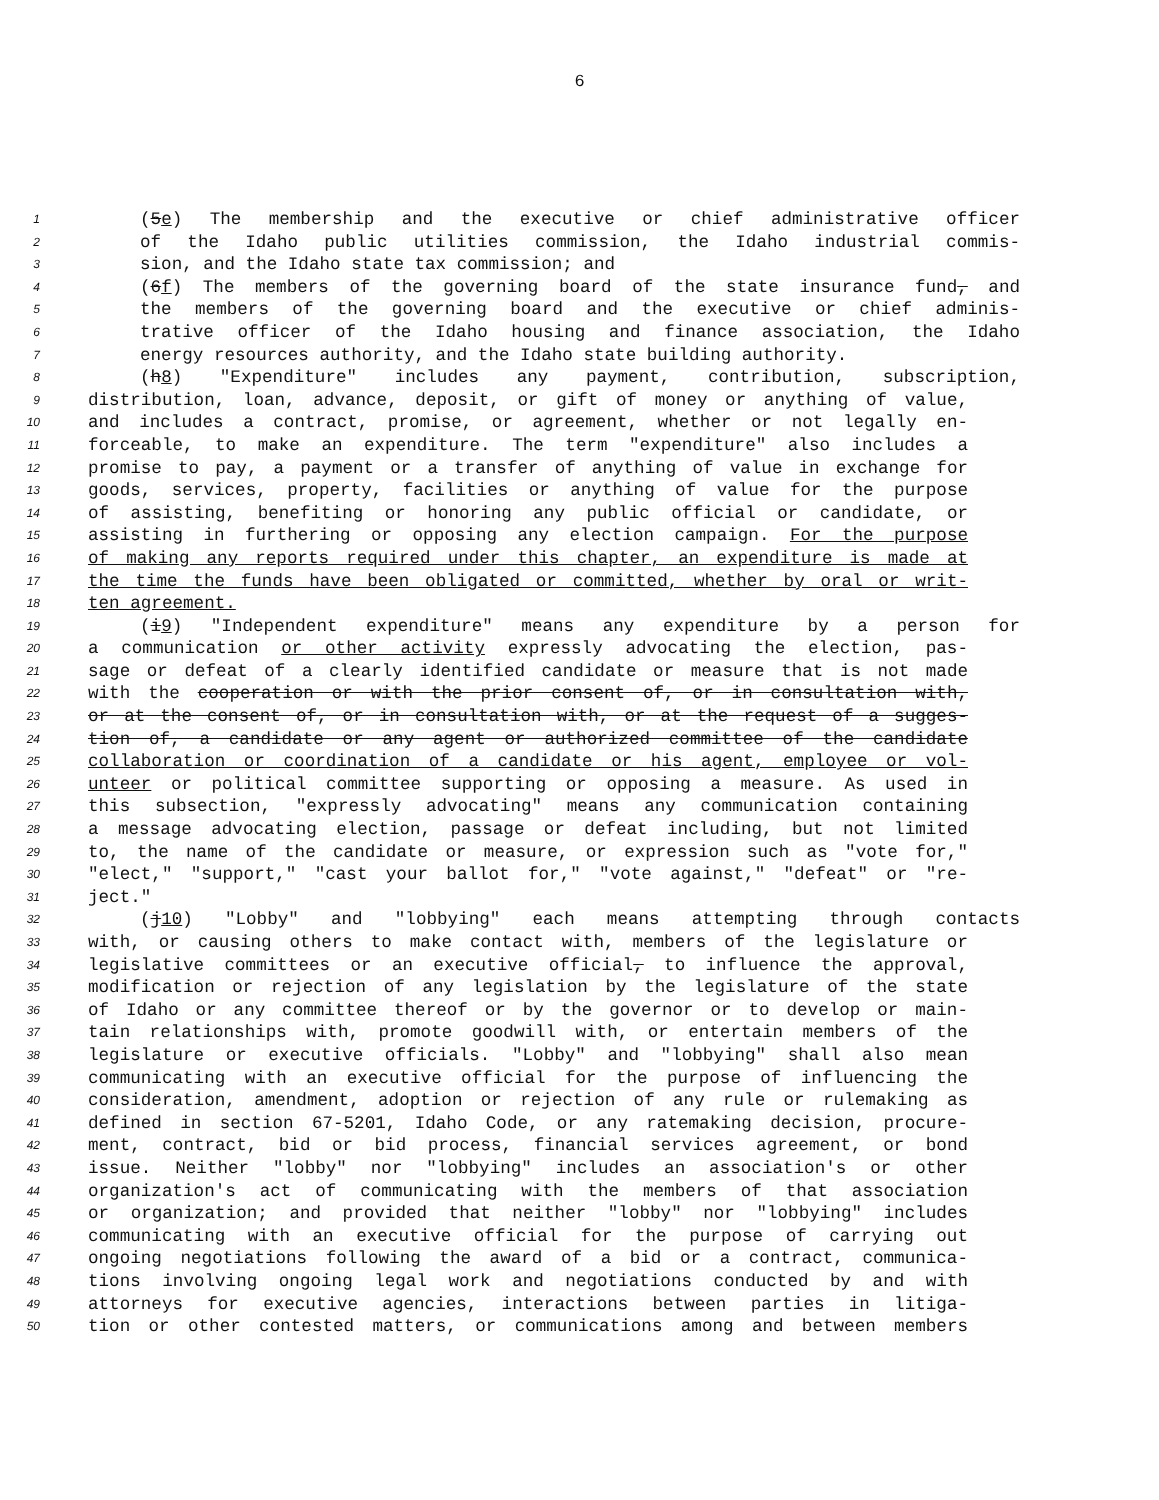6
1 (5e) The membership and the executive or chief administrative officer
2 of the Idaho public utilities commission, the Idaho industrial commis-
3 sion, and the Idaho state tax commission; and
4 (6f) The members of the governing board of the state insurance fund, and
5 the members of the governing board and the executive or chief adminis-
6 trative officer of the Idaho housing and finance association, the Idaho
7 energy resources authority, and the Idaho state building authority.
8 (h8) "Expenditure" includes any payment, contribution, subscription,
9 distribution, loan, advance, deposit, or gift of money or anything of value,
10 and includes a contract, promise, or agreement, whether or not legally en-
11 forceable, to make an expenditure. The term "expenditure" also includes a
12 promise to pay, a payment or a transfer of anything of value in exchange for
13 goods, services, property, facilities or anything of value for the purpose
14 of assisting, benefiting or honoring any public official or candidate, or
15 assisting in furthering or opposing any election campaign. For the purpose
16 of making any reports required under this chapter, an expenditure is made at
17 the time the funds have been obligated or committed, whether by oral or writ-
18 ten agreement.
19 (i9) "Independent expenditure" means any expenditure by a person for
20 a communication or other activity expressly advocating the election, pas-
21 sage or defeat of a clearly identified candidate or measure that is not made
22 with the cooperation or with the prior consent of, or in consultation with,
23 or at the consent of, or in consultation with, or at the request of a sugges-
24 tion of, a candidate or any agent or authorized committee of the candidate
25 collaboration or coordination of a candidate or his agent, employee or vol-
26 unteer or political committee supporting or opposing a measure. As used in
27 this subsection, "expressly advocating" means any communication containing
28 a message advocating election, passage or defeat including, but not limited
29 to, the name of the candidate or measure, or expression such as "vote for,"
30 "elect," "support," "cast your ballot for," "vote against," "defeat" or "re-
31 ject."
32 (j10) "Lobby" and "lobbying" each means attempting through contacts
33 with, or causing others to make contact with, members of the legislature or
34 legislative committees or an executive official, to influence the approval,
35 modification or rejection of any legislation by the legislature of the state
36 of Idaho or any committee thereof or by the governor or to develop or main-
37 tain relationships with, promote goodwill with, or entertain members of the
38 legislature or executive officials. "Lobby" and "lobbying" shall also mean
39 communicating with an executive official for the purpose of influencing the
40 consideration, amendment, adoption or rejection of any rule or rulemaking as
41 defined in section 67-5201, Idaho Code, or any ratemaking decision, procure-
42 ment, contract, bid or bid process, financial services agreement, or bond
43 issue. Neither "lobby" nor "lobbying" includes an association's or other
44 organization's act of communicating with the members of that association
45 or organization; and provided that neither "lobby" nor "lobbying" includes
46 communicating with an executive official for the purpose of carrying out
47 ongoing negotiations following the award of a bid or a contract, communica-
48 tions involving ongoing legal work and negotiations conducted by and with
49 attorneys for executive agencies, interactions between parties in litiga-
50 tion or other contested matters, or communications among and between members